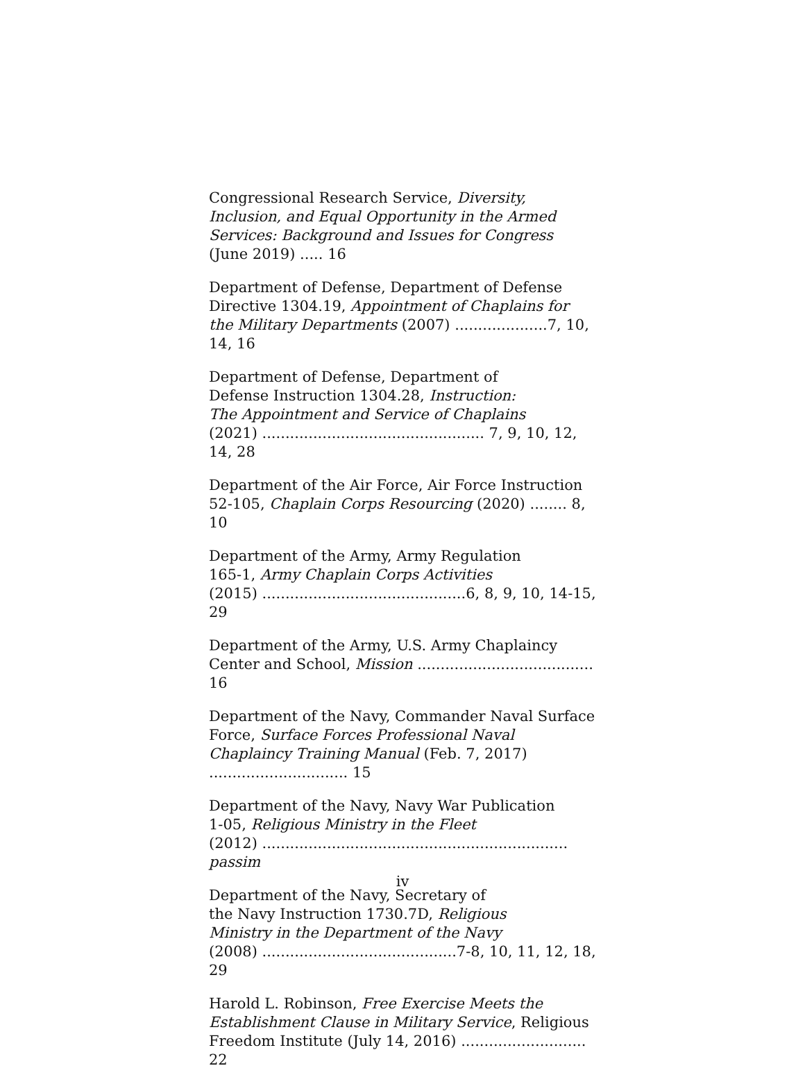Congressional Research Service, Diversity, Inclusion, and Equal Opportunity in the Armed Services: Background and Issues for Congress (June 2019) ..... 16
Department of Defense, Department of Defense Directive 1304.19, Appointment of Chaplains for the Military Departments (2007) ....................7, 10, 14, 16
Department of Defense, Department of
Defense Instruction 1304.28, Instruction:
The Appointment and Service of Chaplains
(2021) ................................................ 7, 9, 10, 12, 14, 28
Department of the Air Force, Air Force Instruction 52-105, Chaplain Corps Resourcing (2020) ........ 8, 10
Department of the Army, Army Regulation
165-1, Army Chaplain Corps Activities
(2015) ............................................6, 8, 9, 10, 14-15, 29
Department of the Army, U.S. Army Chaplaincy Center and School, Mission ...................................... 16
Department of the Navy, Commander Naval Surface Force, Surface Forces Professional Naval Chaplaincy Training Manual (Feb. 7, 2017) .............................. 15
Department of the Navy, Navy War Publication
1-05, Religious Ministry in the Fleet
(2012) .................................................................. passim
Department of the Navy, Secretary of
the Navy Instruction 1730.7D, Religious
Ministry in the Department of the Navy
(2008) ..........................................7-8, 10, 11, 12, 18, 29
Harold L. Robinson, Free Exercise Meets the Establishment Clause in Military Service, Religious Freedom Institute (July 14, 2016) ........................... 22
iv